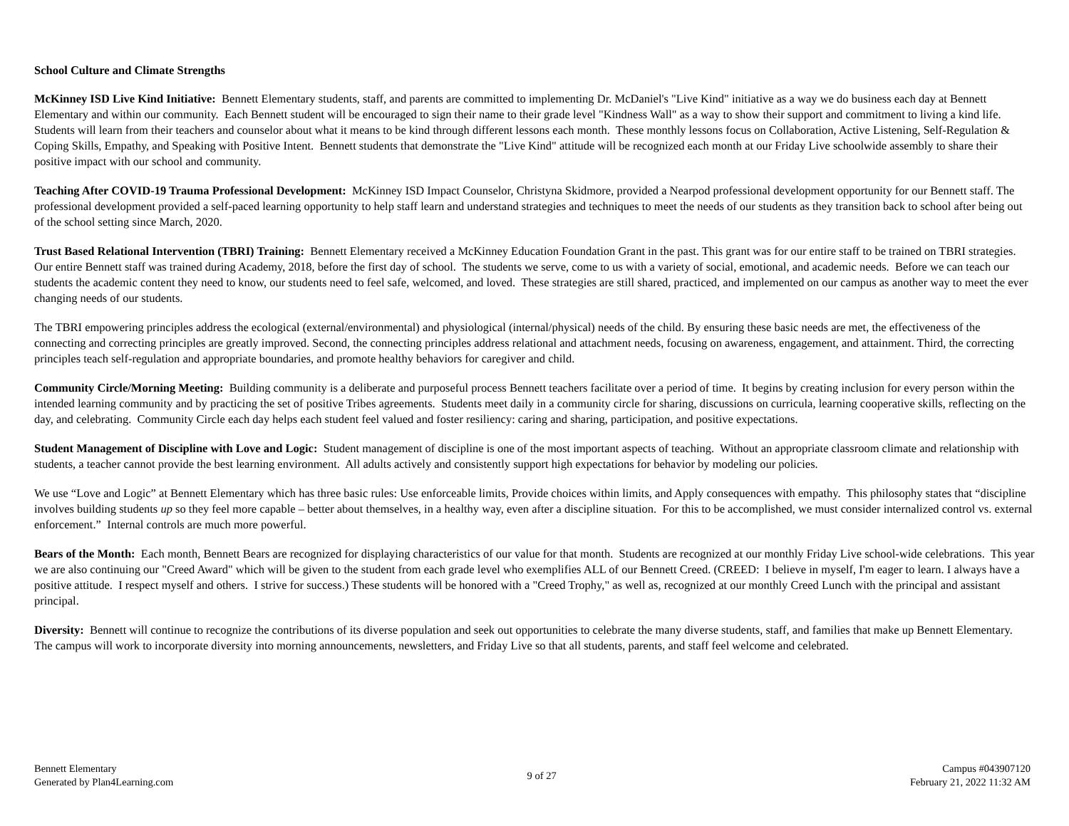School Culture and Climate Strengths
McKinney ISD Live Kind Initiative: Bennett Elementary students, staff, and parents are committed to implementing Dr. McDaniel's "Live Kind" initiative as a way we do business each day at Bennett Elementary and within our community. Each Bennett student will be encouraged to sign their name to their grade level "Kindness Wall" as a way to show their support and commitment to living a kind life. Students will learn from their teachers and counselor about what it means to be kind through different lessons each month. These monthly lessons focus on Collaboration, Active Listening, Self-Regulation & Coping Skills, Empathy, and Speaking with Positive Intent. Bennett students that demonstrate the "Live Kind" attitude will be recognized each month at our Friday Live schoolwide assembly to share their positive impact with our school and community.
Teaching After COVID-19 Trauma Professional Development: McKinney ISD Impact Counselor, Christyna Skidmore, provided a Nearpod professional development opportunity for our Bennett staff. The professional development provided a self-paced learning opportunity to help staff learn and understand strategies and techniques to meet the needs of our students as they transition back to school after being out of the school setting since March, 2020.
Trust Based Relational Intervention (TBRI) Training: Bennett Elementary received a McKinney Education Foundation Grant in the past. This grant was for our entire staff to be trained on TBRI strategies. Our entire Bennett staff was trained during Academy, 2018, before the first day of school. The students we serve, come to us with a variety of social, emotional, and academic needs. Before we can teach our students the academic content they need to know, our students need to feel safe, welcomed, and loved. These strategies are still shared, practiced, and implemented on our campus as another way to meet the ever changing needs of our students.
The TBRI empowering principles address the ecological (external/environmental) and physiological (internal/physical) needs of the child. By ensuring these basic needs are met, the effectiveness of the connecting and correcting principles are greatly improved. Second, the connecting principles address relational and attachment needs, focusing on awareness, engagement, and attainment. Third, the correcting principles teach self-regulation and appropriate boundaries, and promote healthy behaviors for caregiver and child.
Community Circle/Morning Meeting: Building community is a deliberate and purposeful process Bennett teachers facilitate over a period of time. It begins by creating inclusion for every person within the intended learning community and by practicing the set of positive Tribes agreements. Students meet daily in a community circle for sharing, discussions on curricula, learning cooperative skills, reflecting on the day, and celebrating. Community Circle each day helps each student feel valued and foster resiliency: caring and sharing, participation, and positive expectations.
Student Management of Discipline with Love and Logic: Student management of discipline is one of the most important aspects of teaching. Without an appropriate classroom climate and relationship with students, a teacher cannot provide the best learning environment. All adults actively and consistently support high expectations for behavior by modeling our policies.
We use “Love and Logic” at Bennett Elementary which has three basic rules: Use enforceable limits, Provide choices within limits, and Apply consequences with empathy. This philosophy states that “discipline involves building students up so they feel more capable – better about themselves, in a healthy way, even after a discipline situation. For this to be accomplished, we must consider internalized control vs. external enforcement.” Internal controls are much more powerful.
Bears of the Month: Each month, Bennett Bears are recognized for displaying characteristics of our value for that month. Students are recognized at our monthly Friday Live school-wide celebrations. This year we are also continuing our "Creed Award" which will be given to the student from each grade level who exemplifies ALL of our Bennett Creed. (CREED: I believe in myself, I'm eager to learn. I always have a positive attitude. I respect myself and others. I strive for success.) These students will be honored with a "Creed Trophy," as well as, recognized at our monthly Creed Lunch with the principal and assistant principal.
Diversity: Bennett will continue to recognize the contributions of its diverse population and seek out opportunities to celebrate the many diverse students, staff, and families that make up Bennett Elementary. The campus will work to incorporate diversity into morning announcements, newsletters, and Friday Live so that all students, parents, and staff feel welcome and celebrated.
Bennett Elementary
Generated by Plan4Learning.com
9 of 27
Campus #043907120
February 21, 2022 11:32 AM